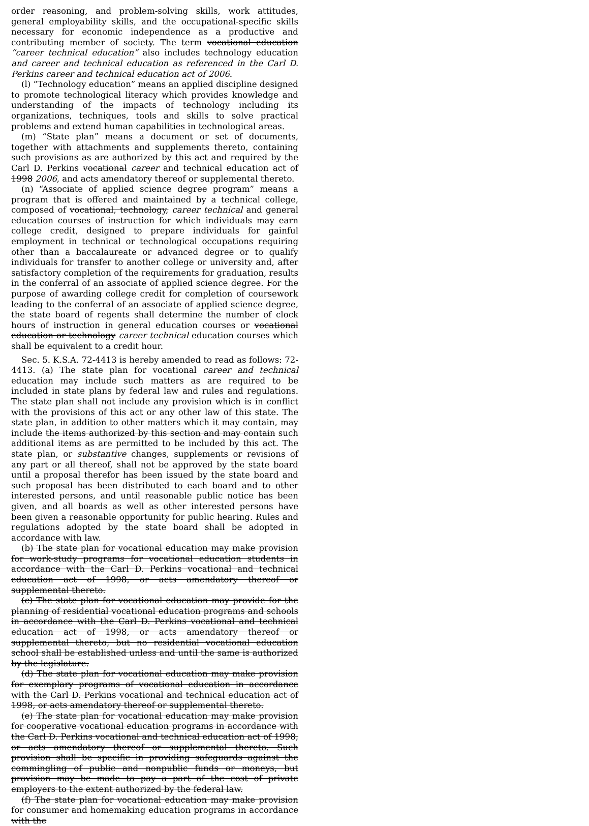order reasoning, and problem-solving skills, work attitudes, general employability skills, and the occupational-specific skills necessary for economic independence as a productive and contributing member of society. The term vocational education “career technical education” also includes technology education and career and technical education as referenced in the Carl D. Perkins career and technical education act of 2006.
(l) “Technology education” means an applied discipline designed to promote technological literacy which provides knowledge and understanding of the impacts of technology including its organizations, techniques, tools and skills to solve practical problems and extend human capabilities in technological areas.
(m) “State plan” means a document or set of documents, together with attachments and supplements thereto, containing such provisions as are authorized by this act and required by the Carl D. Perkins vocational career and technical education act of 1998 2006, and acts amendatory thereof or supplemental thereto.
(n) “Associate of applied science degree program” means a program that is offered and maintained by a technical college, composed of vocational, technology, career technical and general education courses of instruction for which individuals may earn college credit, designed to prepare individuals for gainful employment in technical or technological occupations requiring other than a baccalaureate or advanced degree or to qualify individuals for transfer to another college or university and, after satisfactory completion of the requirements for graduation, results in the conferral of an associate of applied science degree. For the purpose of awarding college credit for completion of coursework leading to the conferral of an associate of applied science degree, the state board of regents shall determine the number of clock hours of instruction in general education courses or vocational education or technology career technical education courses which shall be equivalent to a credit hour.
Sec. 5. K.S.A. 72-4413 is hereby amended to read as follows: 72-4413. (a) The state plan for vocational career and technical education may include such matters as are required to be included in state plans by federal law and rules and regulations. The state plan shall not include any provision which is in conflict with the provisions of this act or any other law of this state. The state plan, in addition to other matters which it may contain, may include the items authorized by this section and may contain such additional items as are permitted to be included by this act. The state plan, or substantive changes, supplements or revisions of any part or all thereof, shall not be approved by the state board until a proposal therefor has been issued by the state board and such proposal has been distributed to each board and to other interested persons, and until reasonable public notice has been given, and all boards as well as other interested persons have been given a reasonable opportunity for public hearing. Rules and regulations adopted by the state board shall be adopted in accordance with law.
(b) The state plan for vocational education may make provision for work-study programs for vocational education students in accordance with the Carl D. Perkins vocational and technical education act of 1998, or acts amendatory thereof or supplemental thereto.
(c) The state plan for vocational education may provide for the planning of residential vocational education programs and schools in accordance with the Carl D. Perkins vocational and technical education act of 1998, or acts amendatory thereof or supplemental thereto, but no residential vocational education school shall be established unless and until the same is authorized by the legislature.
(d) The state plan for vocational education may make provision for exemplary programs of vocational education in accordance with the Carl D. Perkins vocational and technical education act of 1998, or acts amendatory thereof or supplemental thereto.
(e) The state plan for vocational education may make provision for cooperative vocational education programs in accordance with the Carl D. Perkins vocational and technical education act of 1998, or acts amendatory thereof or supplemental thereto. Such provision shall be specific in providing safeguards against the commingling of public and nonpublic funds or moneys, but provision may be made to pay a part of the cost of private employers to the extent authorized by the federal law.
(f) The state plan for vocational education may make provision for consumer and homemaking education programs in accordance with the